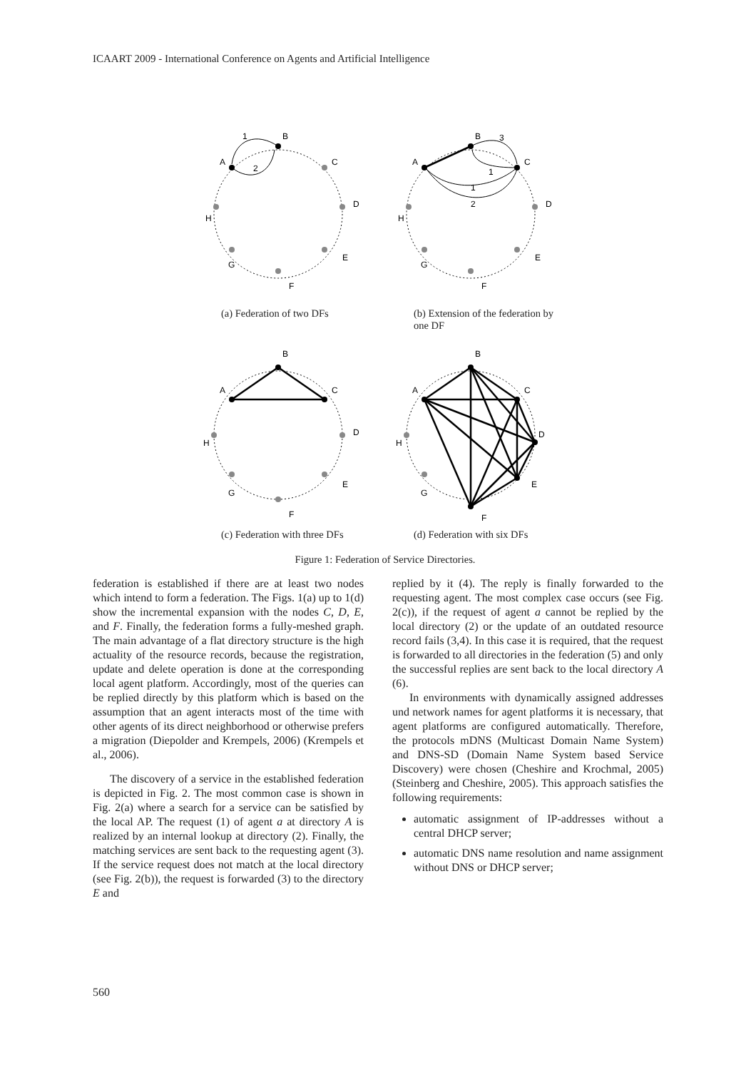ICAART 2009 - International Conference on Agents and Artificial Intelligence
B
A
C
D
E
F
G
H
1
2
(a) Federation of two DFs
B
A
C
D
E
F
G
H
3
1
1
2
(b) Extension of the federation by one DF
B
A
C
D
E
F
G
H
(c) Federation with three DFs
B
A
C
D
E
F
G
H
(d) Federation with six DFs
Figure 1: Federation of Service Directories.
federation is established if there are at least two nodes which intend to form a federation. The Figs. 1(a) up to 1(d) show the incremental expansion with the nodes C, D, E, and F. Finally, the federation forms a fully-meshed graph. The main advantage of a flat directory structure is the high actuality of the resource records, because the registration, update and delete operation is done at the corresponding local agent platform. Accordingly, most of the queries can be replied directly by this platform which is based on the assumption that an agent interacts most of the time with other agents of its direct neighborhood or otherwise prefers a migration (Diepolder and Krempels, 2006) (Krempels et al., 2006).
The discovery of a service in the established federation is depicted in Fig. 2. The most common case is shown in Fig. 2(a) where a search for a service can be satisfied by the local AP. The request (1) of agent a at directory A is realized by an internal lookup at directory (2). Finally, the matching services are sent back to the requesting agent (3). If the service request does not match at the local directory (see Fig. 2(b)), the request is forwarded (3) to the directory E and
replied by it (4). The reply is finally forwarded to the requesting agent. The most complex case occurs (see Fig. 2(c)), if the request of agent a cannot be replied by the local directory (2) or the update of an outdated resource record fails (3,4). In this case it is required, that the request is forwarded to all directories in the federation (5) and only the successful replies are sent back to the local directory A (6).
In environments with dynamically assigned addresses und network names for agent platforms it is necessary, that agent platforms are configured automatically. Therefore, the protocols mDNS (Multicast Domain Name System) and DNS-SD (Domain Name System based Service Discovery) were chosen (Cheshire and Krochmal, 2005) (Steinberg and Cheshire, 2005). This approach satisfies the following requirements:
automatic assignment of IP-addresses without a central DHCP server;
automatic DNS name resolution and name assignment without DNS or DHCP server;
560